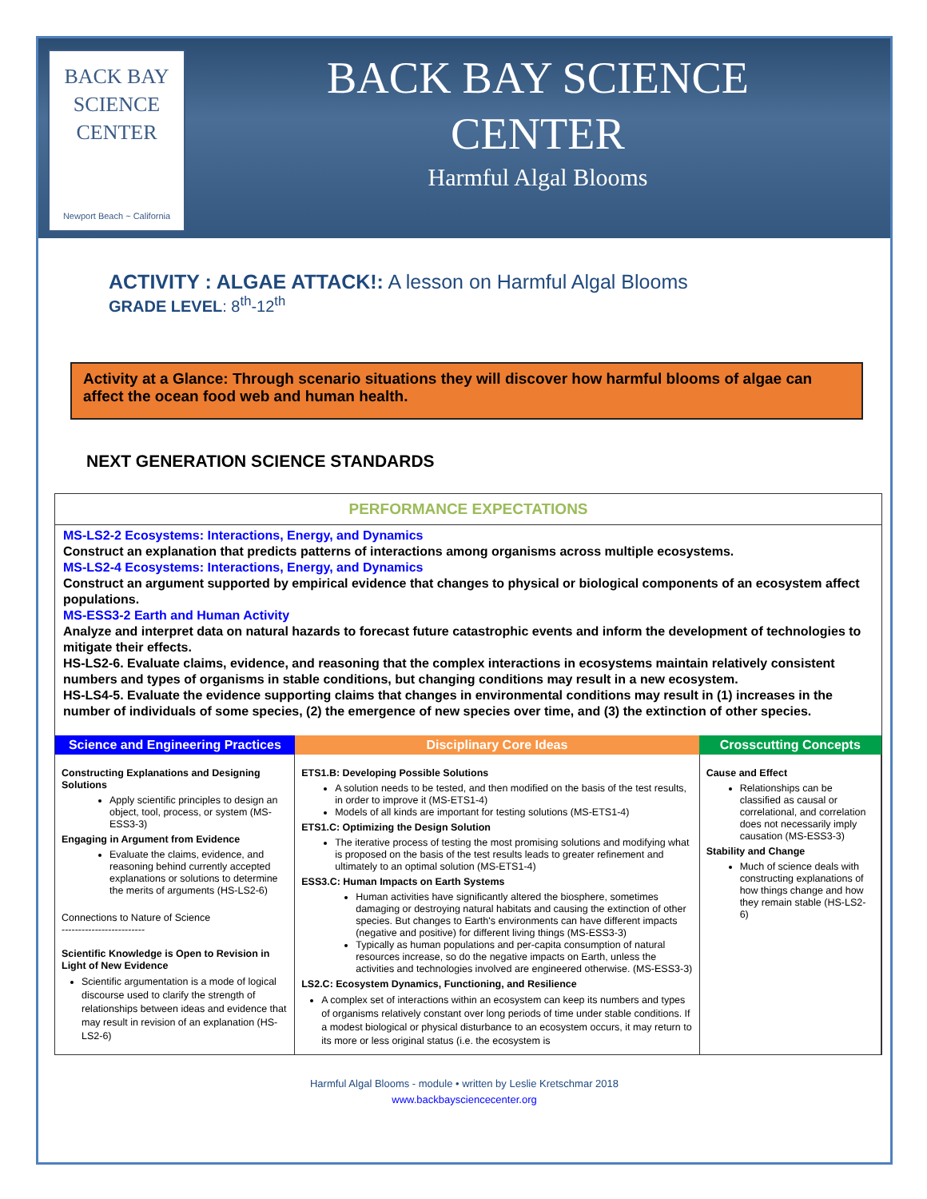BACK BAY
SCIENCE
CENTER
Newport Beach ~ California
BACK BAY SCIENCE
CENTER
Harmful Algal Blooms
ACTIVITY : ALGAE ATTACK!: A lesson on Harmful Algal Blooms
GRADE LEVEL: 8<sup>th</sup>-12<sup>th</sup>
Activity at a Glance: Through scenario situations they will discover how harmful blooms of algae can affect the ocean food web and human health.
NEXT GENERATION SCIENCE STANDARDS
PERFORMANCE EXPECTATIONS
MS-LS2-2 Ecosystems: Interactions, Energy, and Dynamics
Construct an explanation that predicts patterns of interactions among organisms across multiple ecosystems.
MS-LS2-4 Ecosystems: Interactions, Energy, and Dynamics
Construct an argument supported by empirical evidence that changes to physical or biological components of an ecosystem affect populations.
MS-ESS3-2 Earth and Human Activity
Analyze and interpret data on natural hazards to forecast future catastrophic events and inform the development of technologies to mitigate their effects.
HS-LS2-6. Evaluate claims, evidence, and reasoning that the complex interactions in ecosystems maintain relatively consistent numbers and types of organisms in stable conditions, but changing conditions may result in a new ecosystem.
HS-LS4-5. Evaluate the evidence supporting claims that changes in environmental conditions may result in (1) increases in the number of individuals of some species, (2) the emergence of new species over time, and (3) the extinction of other species.
| Science and Engineering Practices | Disciplinary Core Ideas | Crosscutting Concepts |
| --- | --- | --- |
| Constructing Explanations and Designing Solutions Apply scientific principles to design an object, tool, process, or system (MS-ESS3-3) Engaging in Argument from Evidence Evaluate the claims, evidence, and reasoning behind currently accepted explanations or solutions to determine the merits of arguments (HS-LS2-6) Connections to Nature of Science ------------------------- Scientific Knowledge is Open to Revision in Light of New Evidence Scientific argumentation is a mode of logical discourse used to clarify the strength of relationships between ideas and evidence that may result in revision of an explanation (HS-LS2-6) | ETS1.B: Developing Possible Solutions A solution needs to be tested, and then modified on the basis of the test results, in order to improve it (MS-ETS1-4) Models of all kinds are important for testing solutions (MS-ETS1-4) ETS1.C: Optimizing the Design Solution The iterative process of testing the most promising solutions and modifying what is proposed on the basis of the test results leads to greater refinement and ultimately to an optimal solution (MS-ETS1-4) ESS3.C: Human Impacts on Earth Systems Human activities have significantly altered the biosphere, sometimes damaging or destroying natural habitats and causing the extinction of other species. But changes to Earth's environments can have different impacts (negative and positive) for different living things (MS-ESS3-3) Typically as human populations and per-capita consumption of natural resources increase, so do the negative impacts on Earth, unless the activities and technologies involved are engineered otherwise. (MS-ESS3-3) LS2.C: Ecosystem Dynamics, Functioning, and Resilience A complex set of interactions within an ecosystem can keep its numbers and types of organisms relatively constant over long periods of time under stable conditions. If a modest biological or physical disturbance to an ecosystem occurs, it may return to its more or less original status (i.e. the ecosystem is | Cause and Effect Relationships can be classified as causal or correlational, and correlation does not necessarily imply causation (MS-ESS3-3) Stability and Change Much of science deals with constructing explanations of how things change and how they remain stable (HS-LS2-6) |
Harmful Algal Blooms - module • written by Leslie Kretschmar 2018
www.backbaysciencecenter.org